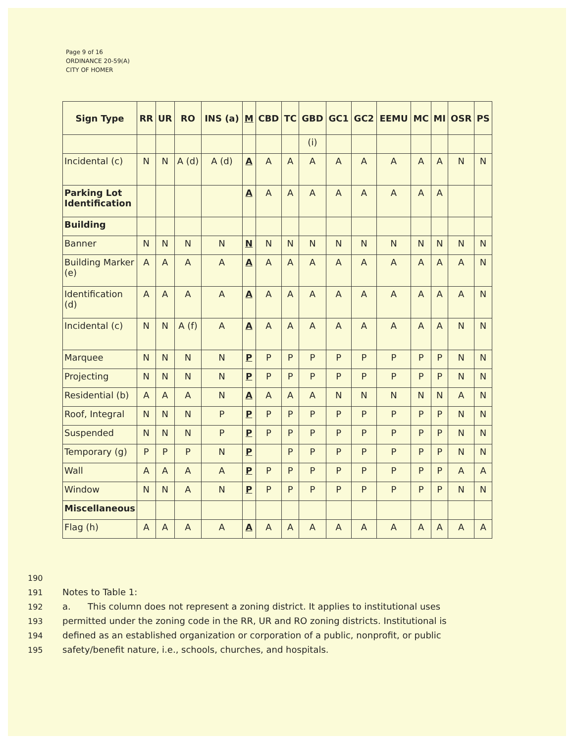Page 9 of 16
ORDINANCE 20-59(A)
CITY OF HOMER
| Sign Type | RR | UR | RO | INS (a) | M | CBD | TC | GBD | GC1 | GC2 | EEMU | MC | MI | OSR | PS |
| --- | --- | --- | --- | --- | --- | --- | --- | --- | --- | --- | --- | --- | --- | --- | --- |
| | | | | | | | | (i) | | | | | | | |
| Incidental (c) | N | N | A (d) | A (d) | A | A | A | A | A | A | A | A | A | N | N |
| Parking Lot Identification | | | | | A | A | A | A | A | A | A | A | A | | |
| Building | | | | | | | | | | | | | | | |
| Banner | N | N | N | N | N | N | N | N | N | N | N | N | N | N | N |
| Building Marker (e) | A | A | A | A | A | A | A | A | A | A | A | A | A | A | N |
| Identification (d) | A | A | A | A | A | A | A | A | A | A | A | A | A | A | N |
| Incidental (c) | N | N | A (f) | A | A | A | A | A | A | A | A | A | A | N | N |
| Marquee | N | N | N | N | P | P | P | P | P | P | P | P | P | N | N |
| Projecting | N | N | N | N | P | P | P | P | P | P | P | P | P | N | N |
| Residential (b) | A | A | A | N | A | A | A | A | N | N | N | N | N | A | N |
| Roof, Integral | N | N | N | P | P | P | P | P | P | P | P | P | P | N | N |
| Suspended | N | N | N | P | P | P | P | P | P | P | P | P | P | N | N |
| Temporary (g) | P | P | P | N | P | | P | P | P | P | P | P | P | N | N |
| Wall | A | A | A | A | P | P | P | P | P | P | P | P | P | A | A |
| Window | N | N | A | N | P | P | P | P | P | P | P | P | P | N | N |
| Miscellaneous | | | | | | | | | | | | | | | |
| Flag (h) | A | A | A | A | A | A | A | A | A | A | A | A | A | A | A |
190
191 Notes to Table 1:
192 a. This column does not represent a zoning district. It applies to institutional uses
193 permitted under the zoning code in the RR, UR and RO zoning districts. Institutional is
194 defined as an established organization or corporation of a public, nonprofit, or public
195 safety/benefit nature, i.e., schools, churches, and hospitals.